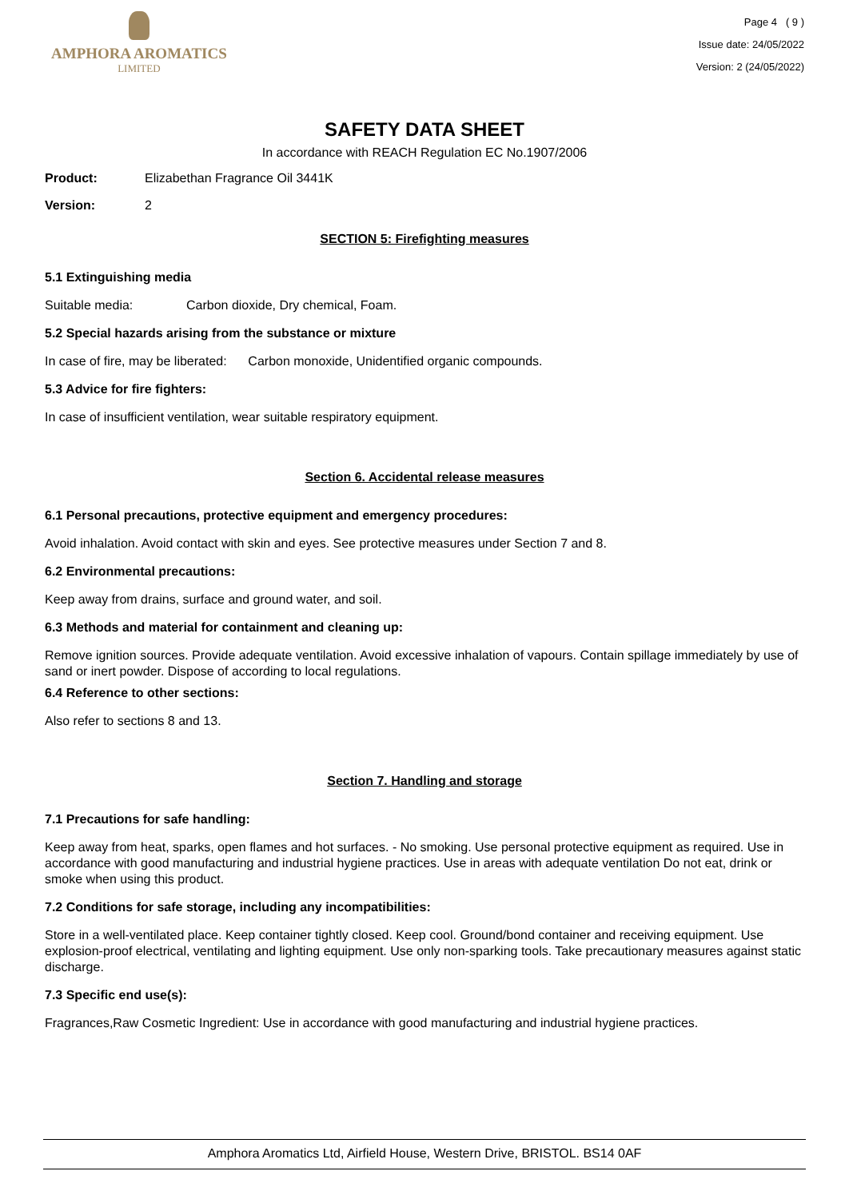AMPHORA AROMATICS
LIMITED
Page 4 ( 9 )
Issue date: 24/05/2022
Version: 2 (24/05/2022)
SAFETY DATA SHEET
In accordance with REACH Regulation EC No.1907/2006
Product: Elizabethan Fragrance Oil 3441K
Version: 2
SECTION 5: Firefighting measures
5.1 Extinguishing media
Suitable media: Carbon dioxide, Dry chemical, Foam.
5.2 Special hazards arising from the substance or mixture
In case of fire, may be liberated: Carbon monoxide, Unidentified organic compounds.
5.3 Advice for fire fighters:
In case of insufficient ventilation, wear suitable respiratory equipment.
Section 6. Accidental release measures
6.1 Personal precautions, protective equipment and emergency procedures:
Avoid inhalation. Avoid contact with skin and eyes. See protective measures under Section 7 and 8.
6.2 Environmental precautions:
Keep away from drains, surface and ground water, and soil.
6.3 Methods and material for containment and cleaning up:
Remove ignition sources. Provide adequate ventilation. Avoid excessive inhalation of vapours. Contain spillage immediately by use of sand or inert powder. Dispose of according to local regulations.
6.4 Reference to other sections:
Also refer to sections 8 and 13.
Section 7. Handling and storage
7.1 Precautions for safe handling:
Keep away from heat, sparks, open flames and hot surfaces. - No smoking. Use personal protective equipment as required. Use in accordance with good manufacturing and industrial hygiene practices. Use in areas with adequate ventilation Do not eat, drink or smoke when using this product.
7.2 Conditions for safe storage, including any incompatibilities:
Store in a well-ventilated place. Keep container tightly closed. Keep cool. Ground/bond container and receiving equipment. Use explosion-proof electrical, ventilating and lighting equipment. Use only non-sparking tools. Take precautionary measures against static discharge.
7.3 Specific end use(s):
Fragrances,Raw Cosmetic Ingredient: Use in accordance with good manufacturing and industrial hygiene practices.
Amphora Aromatics Ltd, Airfield House, Western Drive, BRISTOL. BS14 0AF